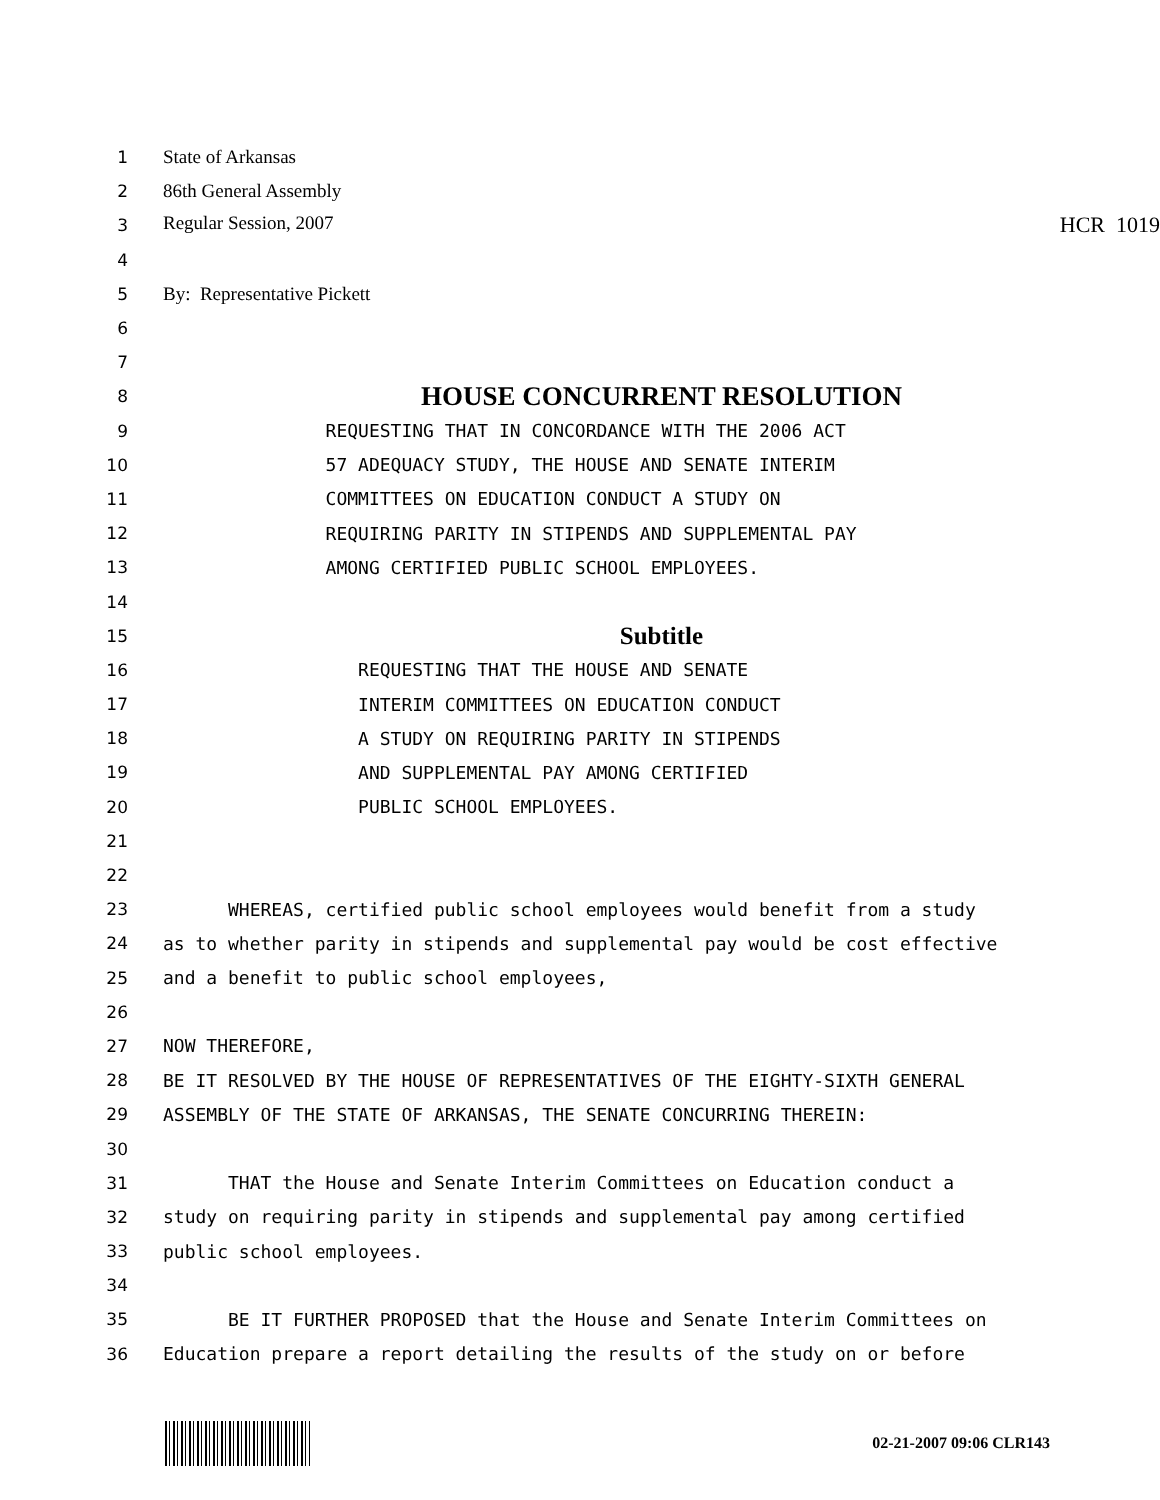1 State of Arkansas
2 86th General Assembly
3 Regular Session, 2007 HCR 1019
4
5 By: Representative Pickett
6
7
8 HOUSE CONCURRENT RESOLUTION
9 REQUESTING THAT IN CONCORDANCE WITH THE 2006 ACT
10 57 ADEQUACY STUDY, THE HOUSE AND SENATE INTERIM
11 COMMITTEES ON EDUCATION CONDUCT A STUDY ON
12 REQUIRING PARITY IN STIPENDS AND SUPPLEMENTAL PAY
13 AMONG CERTIFIED PUBLIC SCHOOL EMPLOYEES.
14
15 Subtitle
16 REQUESTING THAT THE HOUSE AND SENATE
17 INTERIM COMMITTEES ON EDUCATION CONDUCT
18 A STUDY ON REQUIRING PARITY IN STIPENDS
19 AND SUPPLEMENTAL PAY AMONG CERTIFIED
20 PUBLIC SCHOOL EMPLOYEES.
21
22
23 WHEREAS, certified public school employees would benefit from a study
24 as to whether parity in stipends and supplemental pay would be cost effective
25 and a benefit to public school employees,
26
27 NOW THEREFORE,
28 BE IT RESOLVED BY THE HOUSE OF REPRESENTATIVES OF THE EIGHTY-SIXTH GENERAL
29 ASSEMBLY OF THE STATE OF ARKANSAS, THE SENATE CONCURRING THEREIN:
30
31 THAT the House and Senate Interim Committees on Education conduct a
32 study on requiring parity in stipends and supplemental pay among certified
33 public school employees.
34
35 BE IT FURTHER PROPOSED that the House and Senate Interim Committees on
36 Education prepare a report detailing the results of the study on or before
02-21-2007 09:06 CLR143